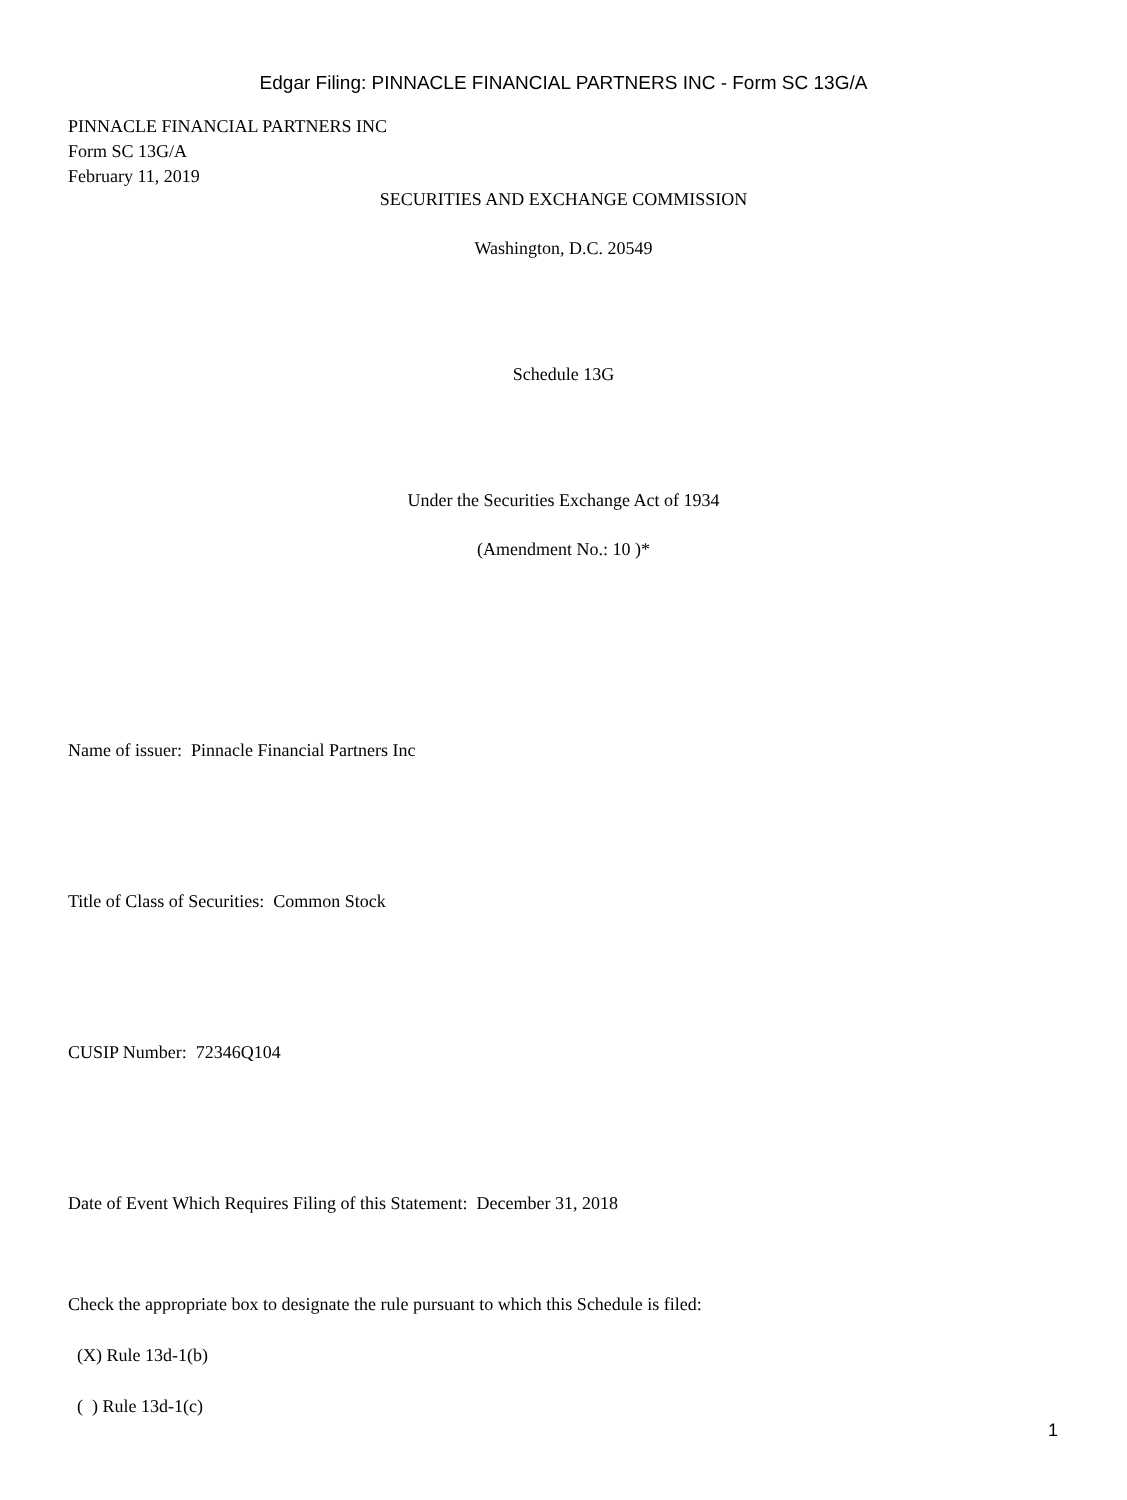Edgar Filing: PINNACLE FINANCIAL PARTNERS INC - Form SC 13G/A
PINNACLE FINANCIAL PARTNERS INC
Form SC 13G/A
February 11, 2019
SECURITIES AND EXCHANGE COMMISSION
Washington, D.C. 20549
Schedule 13G
Under the Securities Exchange Act of 1934
(Amendment No.: 10 )*
Name of issuer: Pinnacle Financial Partners Inc
Title of Class of Securities: Common Stock
CUSIP Number: 72346Q104
Date of Event Which Requires Filing of this Statement: December 31, 2018
Check the appropriate box to designate the rule pursuant to which this Schedule is filed:
(X) Rule 13d-1(b)
( ) Rule 13d-1(c)
1